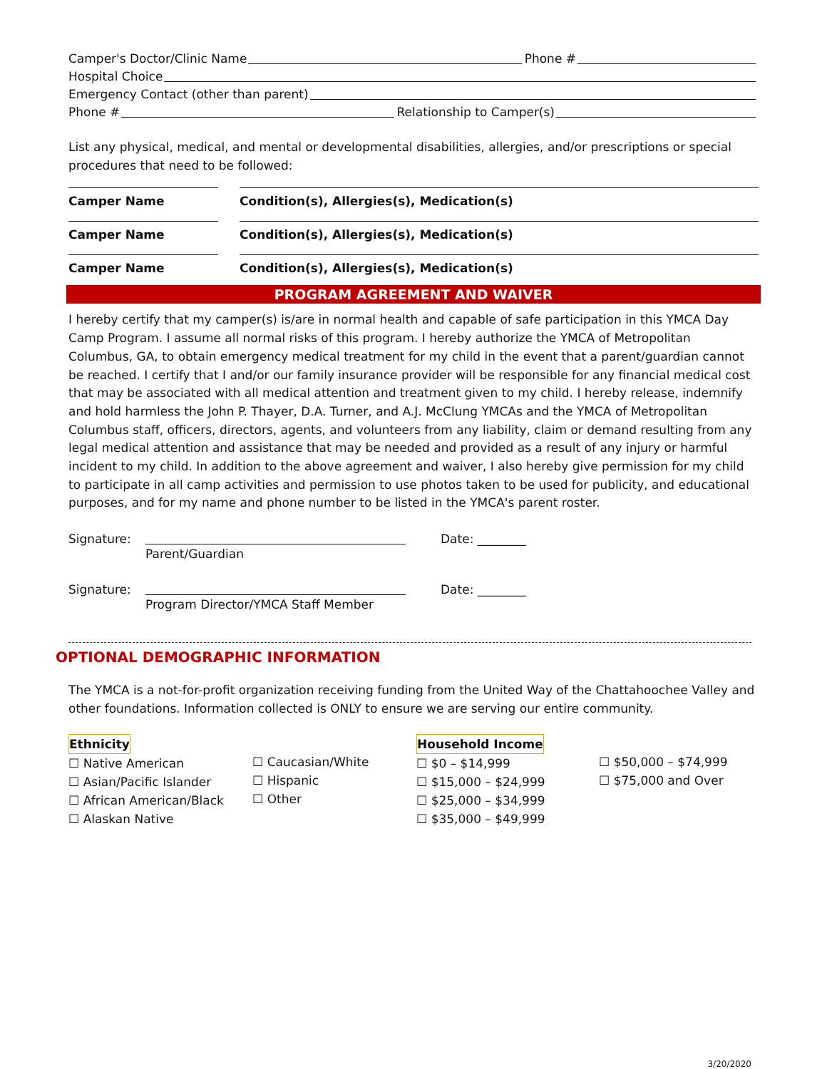Camper's Doctor/Clinic Name Phone #
Hospital Choice
Emergency Contact (other than parent)
Phone # Relationship to Camper(s)
List any physical, medical, and mental or developmental disabilities, allergies, and/or prescriptions or special procedures that need to be followed:
Camper Name Condition(s), Allergies(s), Medication(s)
Camper Name Condition(s), Allergies(s), Medication(s)
Camper Name Condition(s), Allergies(s), Medication(s)
PROGRAM AGREEMENT AND WAIVER
I hereby certify that my camper(s) is/are in normal health and capable of safe participation in this YMCA Day Camp Program. I assume all normal risks of this program. I hereby authorize the YMCA of Metropolitan Columbus, GA, to obtain emergency medical treatment for my child in the event that a parent/guardian cannot be reached. I certify that I and/or our family insurance provider will be responsible for any financial medical cost that may be associated with all medical attention and treatment given to my child. I hereby release, indemnify and hold harmless the John P. Thayer, D.A. Turner, and A.J. McClung YMCAs and the YMCA of Metropolitan Columbus staff, officers, directors, agents, and volunteers from any liability, claim or demand resulting from any legal medical attention and assistance that may be needed and provided as a result of any injury or harmful incident to my child. In addition to the above agreement and waiver, I also hereby give permission for my child to participate in all camp activities and permission to use photos taken to be used for publicity, and educational purposes, and for my name and phone number to be listed in the YMCA's parent roster.
Signature: Parent/Guardian Date: ________
Signature: Program Director/YMCA Staff Member Date: ________
OPTIONAL DEMOGRAPHIC INFORMATION
The YMCA is a not-for-profit organization receiving funding from the United Way of the Chattahoochee Valley and other foundations. Information collected is ONLY to ensure we are serving our entire community.
Ethnicity
☐ Native American
☐ Asian/Pacific Islander
☐ African American/Black
☐ Alaskan Native
☐ Caucasian/White
☐ Hispanic
☐ Other
Household Income
☐ $0 – $14,999
☐ $15,000 – $24,999
☐ $25,000 – $34,999
☐ $35,000 – $49,999
☐ $50,000 – $74,999
☐ $75,000 and Over
3/20/2020